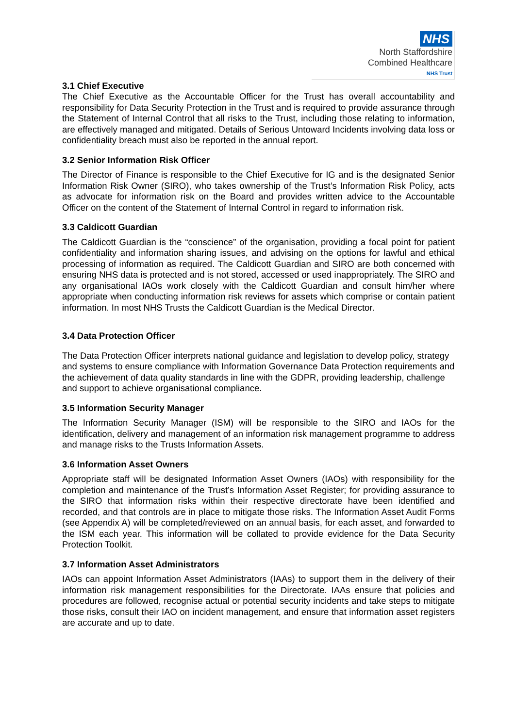NHS
North Staffordshire
Combined Healthcare
NHS Trust
3.1 Chief Executive
The Chief Executive as the Accountable Officer for the Trust has overall accountability and responsibility for Data Security Protection in the Trust and is required to provide assurance through the Statement of Internal Control that all risks to the Trust, including those relating to information, are effectively managed and mitigated. Details of Serious Untoward Incidents involving data loss or confidentiality breach must also be reported in the annual report.
3.2 Senior Information Risk Officer
The Director of Finance is responsible to the Chief Executive for IG and is the designated Senior Information Risk Owner (SIRO), who takes ownership of the Trust’s Information Risk Policy, acts as advocate for information risk on the Board and provides written advice to the Accountable Officer on the content of the Statement of Internal Control in regard to information risk.
3.3 Caldicott Guardian
The Caldicott Guardian is the “conscience” of the organisation, providing a focal point for patient confidentiality and information sharing issues, and advising on the options for lawful and ethical processing of information as required. The Caldicott Guardian and SIRO are both concerned with ensuring NHS data is protected and is not stored, accessed or used inappropriately. The SIRO and any organisational IAOs work closely with the Caldicott Guardian and consult him/her where appropriate when conducting information risk reviews for assets which comprise or contain patient information. In most NHS Trusts the Caldicott Guardian is the Medical Director.
3.4 Data Protection Officer
The Data Protection Officer interprets national guidance and legislation to develop policy, strategy and systems to ensure compliance with Information Governance Data Protection requirements and the achievement of data quality standards in line with the GDPR, providing leadership, challenge and support to achieve organisational compliance.
3.5 Information Security Manager
The Information Security Manager (ISM) will be responsible to the SIRO and IAOs for the identification, delivery and management of an information risk management programme to address and manage risks to the Trusts Information Assets.
3.6 Information Asset Owners
Appropriate staff will be designated Information Asset Owners (IAOs) with responsibility for the completion and maintenance of the Trust’s Information Asset Register; for providing assurance to the SIRO that information risks within their respective directorate have been identified and recorded, and that controls are in place to mitigate those risks. The Information Asset Audit Forms (see Appendix A) will be completed/reviewed on an annual basis, for each asset, and forwarded to the ISM each year. This information will be collated to provide evidence for the Data Security Protection Toolkit.
3.7 Information Asset Administrators
IAOs can appoint Information Asset Administrators (IAAs) to support them in the delivery of their information risk management responsibilities for the Directorate. IAAs ensure that policies and procedures are followed, recognise actual or potential security incidents and take steps to mitigate those risks, consult their IAO on incident management, and ensure that information asset registers are accurate and up to date.